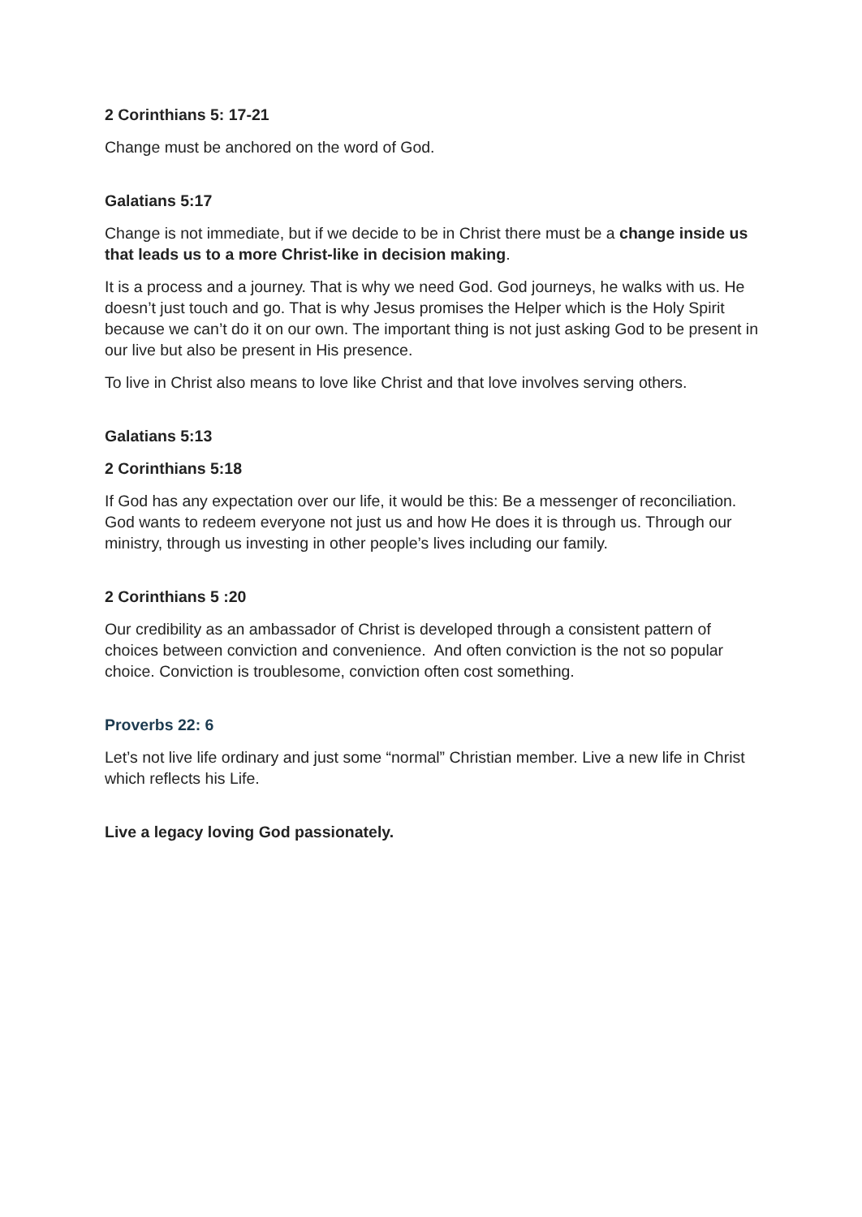2 Corinthians 5: 17-21
Change must be anchored on the word of God.
Galatians 5:17
Change is not immediate, but if we decide to be in Christ there must be a change inside us that leads us to a more Christ-like in decision making.
It is a process and a journey. That is why we need God. God journeys, he walks with us. He doesn’t just touch and go. That is why Jesus promises the Helper which is the Holy Spirit because we can’t do it on our own. The important thing is not just asking God to be present in our live but also be present in His presence.
To live in Christ also means to love like Christ and that love involves serving others.
Galatians 5:13
2 Corinthians 5:18
If God has any expectation over our life, it would be this: Be a messenger of reconciliation. God wants to redeem everyone not just us and how He does it is through us. Through our ministry, through us investing in other people’s lives including our family.
2 Corinthians 5 :20
Our credibility as an ambassador of Christ is developed through a consistent pattern of choices between conviction and convenience. And often conviction is the not so popular choice. Conviction is troublesome, conviction often cost something.
Proverbs 22: 6
Let’s not live life ordinary and just some “normal” Christian member. Live a new life in Christ which reflects his Life.
Live a legacy loving God passionately.